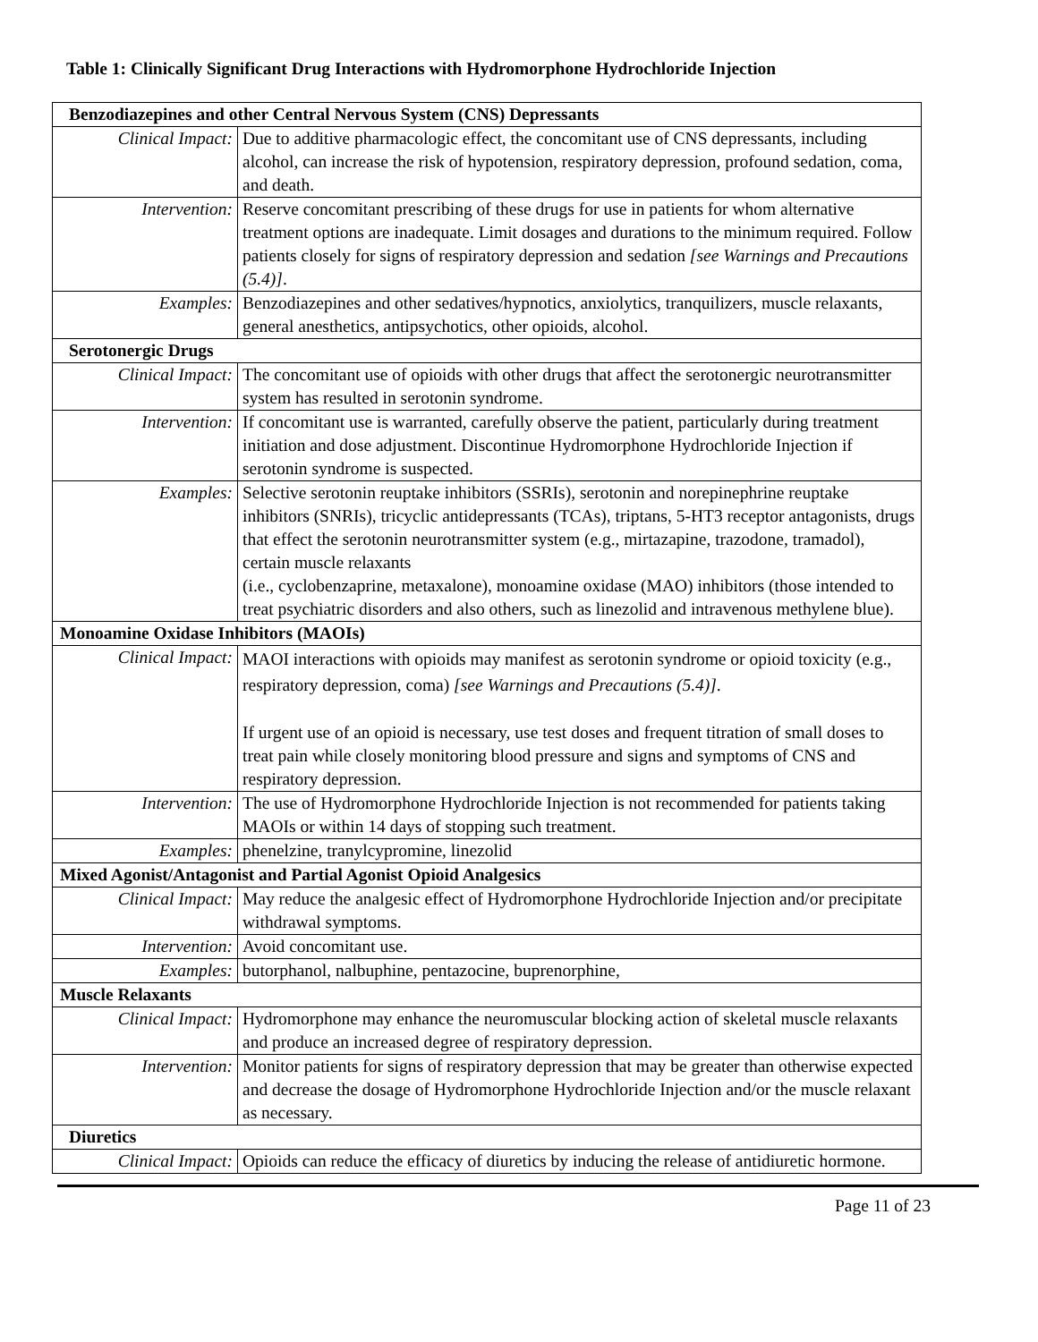Table 1: Clinically Significant Drug Interactions with Hydromorphone Hydrochloride Injection
| Benzodiazepines and other Central Nervous System (CNS) Depressants | |
| Clinical Impact: | Due to additive pharmacologic effect, the concomitant use of CNS depressants, including alcohol, can increase the risk of hypotension, respiratory depression, profound sedation, coma, and death. |
| Intervention: | Reserve concomitant prescribing of these drugs for use in patients for whom alternative treatment options are inadequate. Limit dosages and durations to the minimum required. Follow patients closely for signs of respiratory depression and sedation [see Warnings and Precautions (5.4)] . |
| Examples: | Benzodiazepines and other sedatives/hypnotics, anxiolytics, tranquilizers, muscle relaxants, general anesthetics, antipsychotics, other opioids, alcohol. |
| Serotonergic Drugs | |
| Clinical Impact: | The concomitant use of opioids with other drugs that affect the serotonergic neurotransmitter system has resulted in serotonin syndrome. |
| Intervention: | If concomitant use is warranted, carefully observe the patient, particularly during treatment initiation and dose adjustment. Discontinue Hydromorphone Hydrochloride Injection if serotonin syndrome is suspected. |
| Examples: | Selective serotonin reuptake inhibitors (SSRIs), serotonin and norepinephrine reuptake inhibitors (SNRIs), tricyclic antidepressants (TCAs), triptans, 5-HT3 receptor antagonists, drugs that effect the serotonin neurotransmitter system (e.g., mirtazapine, trazodone, tramadol), certain muscle relaxants (i.e., cyclobenzaprine, metaxalone), monoamine oxidase (MAO) inhibitors (those intended to treat psychiatric disorders and also others, such as linezolid and intravenous methylene blue). |
| Monoamine Oxidase Inhibitors (MAOIs) | |
| Clinical Impact: | MAOI interactions with opioids may manifest as serotonin syndrome or opioid toxicity (e.g., respiratory depression, coma) [see Warnings and Precautions (5.4)] . If urgent use of an opioid is necessary, use test doses and frequent titration of small doses to treat pain while closely monitoring blood pressure and signs and symptoms of CNS and respiratory depression. |
| Intervention: | The use of Hydromorphone Hydrochloride Injection is not recommended for patients taking MAOIs or within 14 days of stopping such treatment. |
| Examples: | phenelzine, tranylcypromine, linezolid |
| Mixed Agonist/Antagonist and Partial Agonist Opioid Analgesics | |
| Clinical Impact: | May reduce the analgesic effect of Hydromorphone Hydrochloride Injection and/or precipitate withdrawal symptoms. |
| Intervention: | Avoid concomitant use. |
| Examples: | butorphanol, nalbuphine, pentazocine, buprenorphine, |
| Muscle Relaxants | |
| Clinical Impact: | Hydromorphone may enhance the neuromuscular blocking action of skeletal muscle relaxants and produce an increased degree of respiratory depression. |
| Intervention: | Monitor patients for signs of respiratory depression that may be greater than otherwise expected and decrease the dosage of Hydromorphone Hydrochloride Injection and/or the muscle relaxant as necessary. |
| Diuretics | |
| Clinical Impact: | Opioids can reduce the efficacy of diuretics by inducing the release of antidiuretic hormone. |
Page 11 of 23